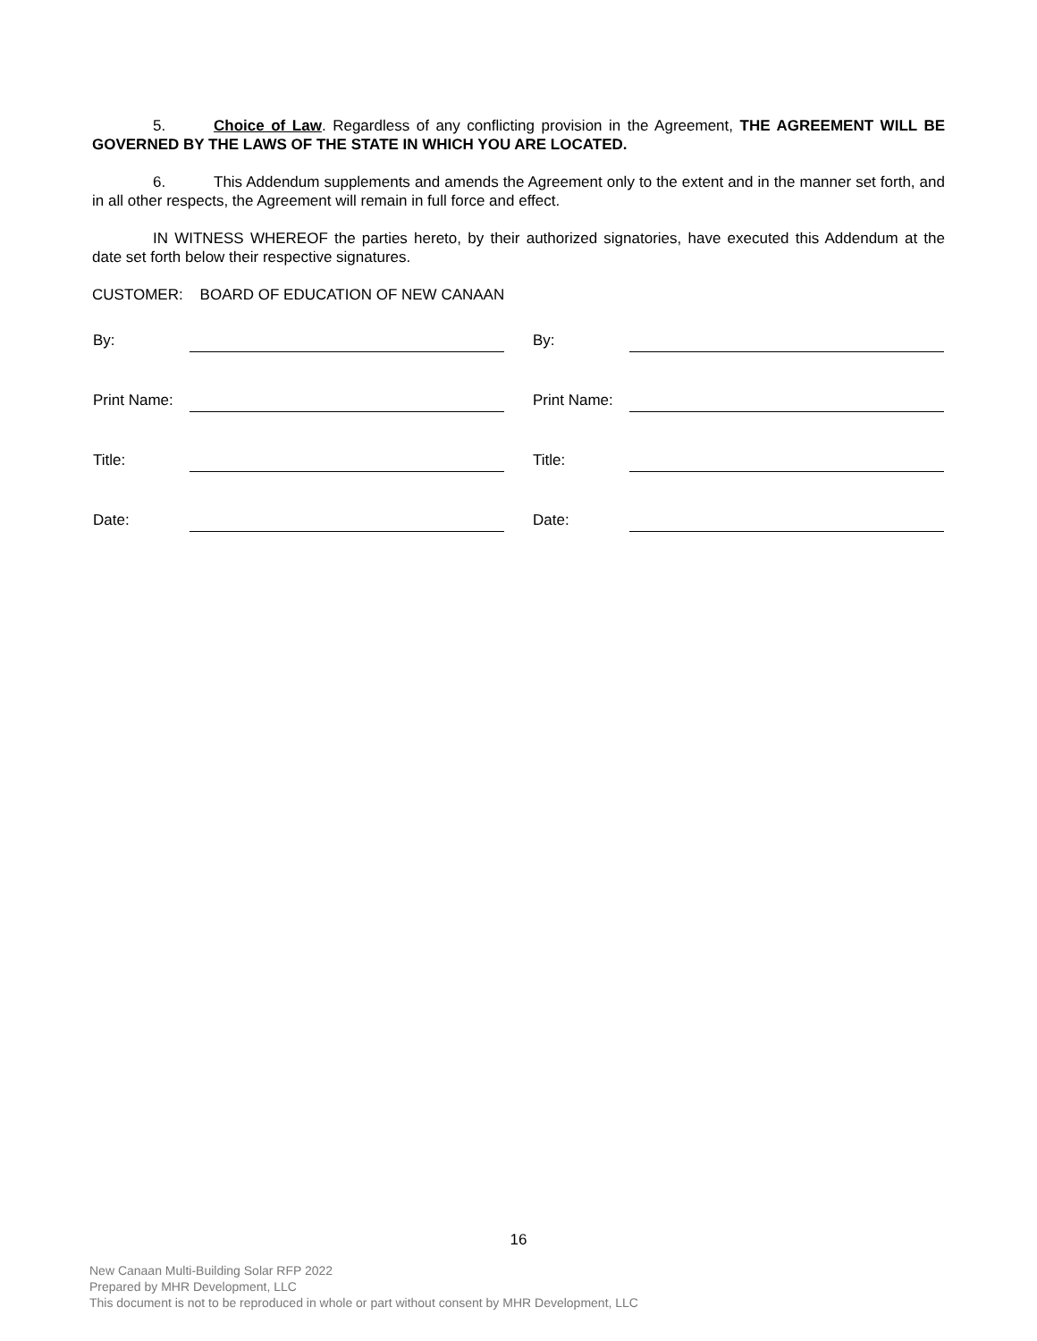5. Choice of Law. Regardless of any conflicting provision in the Agreement, THE AGREEMENT WILL BE GOVERNED BY THE LAWS OF THE STATE IN WHICH YOU ARE LOCATED.
6. This Addendum supplements and amends the Agreement only to the extent and in the manner set forth, and in all other respects, the Agreement will remain in full force and effect.
IN WITNESS WHEREOF the parties hereto, by their authorized signatories, have executed this Addendum at the date set forth below their respective signatures.
CUSTOMER: BOARD OF EDUCATION OF NEW CANAAN
| By: | | | By: | |
| Print Name: | | | Print Name: | |
| Title: | | | Title: | |
| Date: | | | Date: | |
16
New Canaan Multi-Building Solar RFP 2022
Prepared by MHR Development, LLC
This document is not to be reproduced in whole or part without consent by MHR Development, LLC